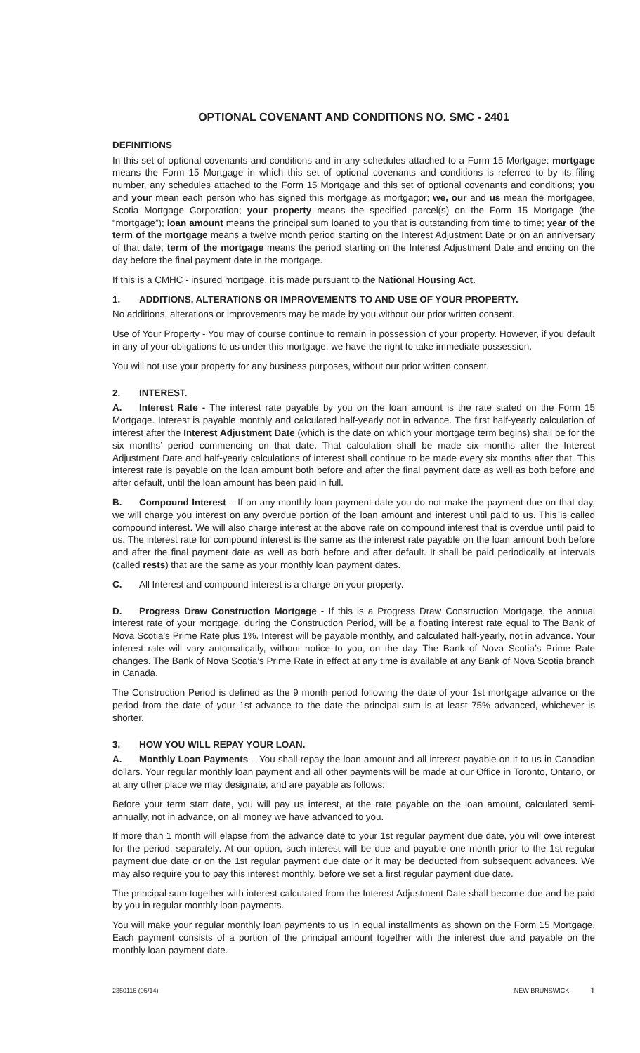OPTIONAL COVENANT AND CONDITIONS NO. SMC - 2401
DEFINITIONS
In this set of optional covenants and conditions and in any schedules attached to a Form 15 Mortgage: mortgage means the Form 15 Mortgage in which this set of optional covenants and conditions is referred to by its filing number, any schedules attached to the Form 15 Mortgage and this set of optional covenants and conditions; you and your mean each person who has signed this mortgage as mortgagor; we, our and us mean the mortgagee, Scotia Mortgage Corporation; your property means the specified parcel(s) on the Form 15 Mortgage (the “mortgage”); loan amount means the principal sum loaned to you that is outstanding from time to time; year of the term of the mortgage means a twelve month period starting on the Interest Adjustment Date or on an anniversary of that date; term of the mortgage means the period starting on the Interest Adjustment Date and ending on the day before the final payment date in the mortgage.
If this is a CMHC - insured mortgage, it is made pursuant to the National Housing Act.
1. ADDITIONS, ALTERATIONS OR IMPROVEMENTS TO AND USE OF YOUR PROPERTY.
No additions, alterations or improvements may be made by you without our prior written consent.
Use of Your Property - You may of course continue to remain in possession of your property. However, if you default in any of your obligations to us under this mortgage, we have the right to take immediate possession.
You will not use your property for any business purposes, without our prior written consent.
2. INTEREST.
A. Interest Rate - The interest rate payable by you on the loan amount is the rate stated on the Form 15 Mortgage. Interest is payable monthly and calculated half-yearly not in advance. The first half-yearly calculation of interest after the Interest Adjustment Date (which is the date on which your mortgage term begins) shall be for the six months’ period commencing on that date. That calculation shall be made six months after the Interest Adjustment Date and half-yearly calculations of interest shall continue to be made every six months after that. This interest rate is payable on the loan amount both before and after the final payment date as well as both before and after default, until the loan amount has been paid in full.
B. Compound Interest – If on any monthly loan payment date you do not make the payment due on that day, we will charge you interest on any overdue portion of the loan amount and interest until paid to us. This is called compound interest. We will also charge interest at the above rate on compound interest that is overdue until paid to us. The interest rate for compound interest is the same as the interest rate payable on the loan amount both before and after the final payment date as well as both before and after default. It shall be paid periodically at intervals (called rests) that are the same as your monthly loan payment dates.
C. All Interest and compound interest is a charge on your property.
D. Progress Draw Construction Mortgage - If this is a Progress Draw Construction Mortgage, the annual interest rate of your mortgage, during the Construction Period, will be a floating interest rate equal to The Bank of Nova Scotia’s Prime Rate plus 1%. Interest will be payable monthly, and calculated half-yearly, not in advance. Your interest rate will vary automatically, without notice to you, on the day The Bank of Nova Scotia’s Prime Rate changes. The Bank of Nova Scotia’s Prime Rate in effect at any time is available at any Bank of Nova Scotia branch in Canada.
The Construction Period is defined as the 9 month period following the date of your 1st mortgage advance or the period from the date of your 1st advance to the date the principal sum is at least 75% advanced, whichever is shorter.
3. HOW YOU WILL REPAY YOUR LOAN.
A. Monthly Loan Payments – You shall repay the loan amount and all interest payable on it to us in Canadian dollars. Your regular monthly loan payment and all other payments will be made at our Office in Toronto, Ontario, or at any other place we may designate, and are payable as follows:
Before your term start date, you will pay us interest, at the rate payable on the loan amount, calculated semi-annually, not in advance, on all money we have advanced to you.
If more than 1 month will elapse from the advance date to your 1st regular payment due date, you will owe interest for the period, separately. At our option, such interest will be due and payable one month prior to the 1st regular payment due date or on the 1st regular payment due date or it may be deducted from subsequent advances. We may also require you to pay this interest monthly, before we set a first regular payment due date.
The principal sum together with interest calculated from the Interest Adjustment Date shall become due and be paid by you in regular monthly loan payments.
You will make your regular monthly loan payments to us in equal installments as shown on the Form 15 Mortgage. Each payment consists of a portion of the principal amount together with the interest due and payable on the monthly loan payment date.
2350116 (05/14) NEW BRUNSWICK 1